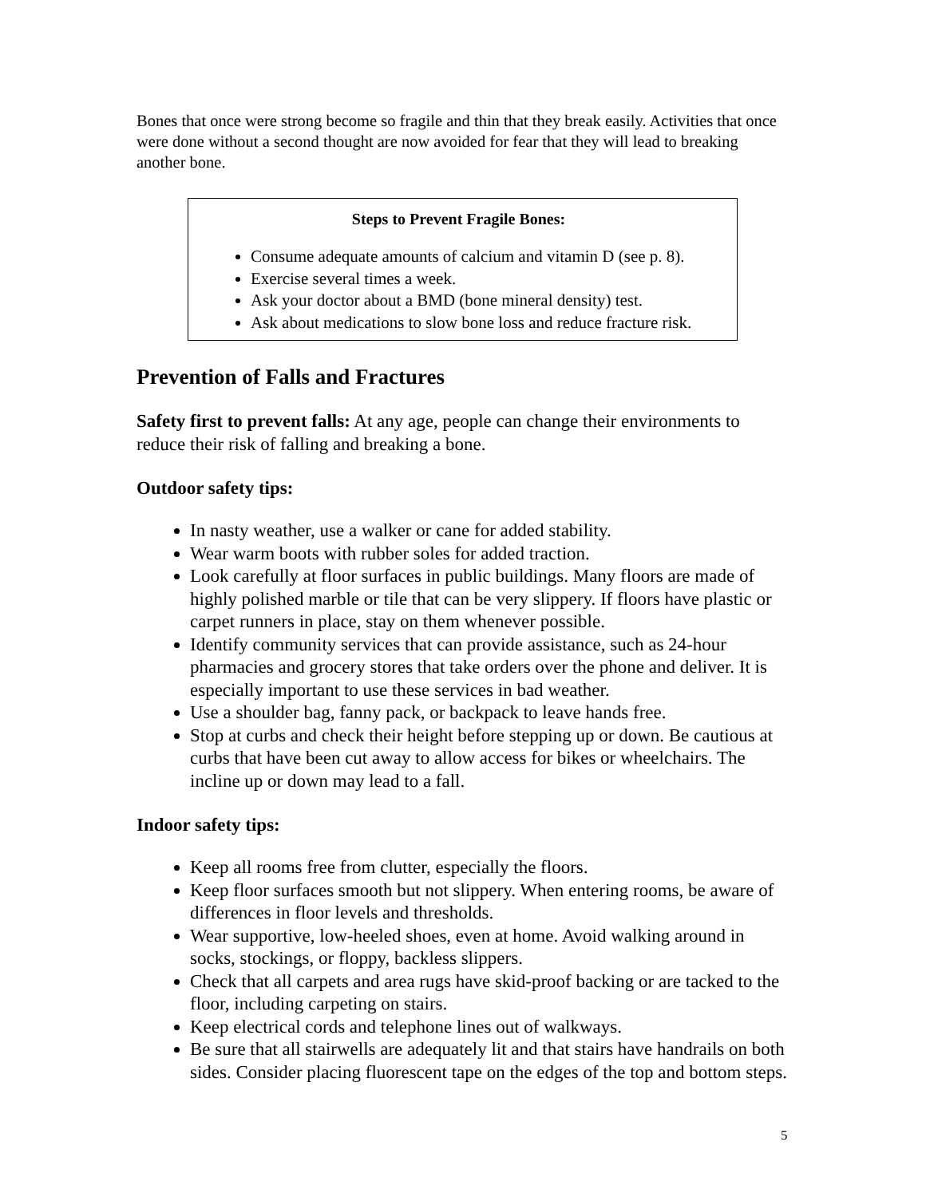Bones that once were strong become so fragile and thin that they break easily. Activities that once were done without a second thought are now avoided for fear that they will lead to breaking another bone.
Steps to Prevent Fragile Bones:
Consume adequate amounts of calcium and vitamin D (see p. 8).
Exercise several times a week.
Ask your doctor about a BMD (bone mineral density) test.
Ask about medications to slow bone loss and reduce fracture risk.
Prevention of Falls and Fractures
Safety first to prevent falls: At any age, people can change their environments to reduce their risk of falling and breaking a bone.
Outdoor safety tips:
In nasty weather, use a walker or cane for added stability.
Wear warm boots with rubber soles for added traction.
Look carefully at floor surfaces in public buildings. Many floors are made of highly polished marble or tile that can be very slippery. If floors have plastic or carpet runners in place, stay on them whenever possible.
Identify community services that can provide assistance, such as 24-hour pharmacies and grocery stores that take orders over the phone and deliver. It is especially important to use these services in bad weather.
Use a shoulder bag, fanny pack, or backpack to leave hands free.
Stop at curbs and check their height before stepping up or down. Be cautious at curbs that have been cut away to allow access for bikes or wheelchairs. The incline up or down may lead to a fall.
Indoor safety tips:
Keep all rooms free from clutter, especially the floors.
Keep floor surfaces smooth but not slippery. When entering rooms, be aware of differences in floor levels and thresholds.
Wear supportive, low-heeled shoes, even at home. Avoid walking around in socks, stockings, or floppy, backless slippers.
Check that all carpets and area rugs have skid-proof backing or are tacked to the floor, including carpeting on stairs.
Keep electrical cords and telephone lines out of walkways.
Be sure that all stairwells are adequately lit and that stairs have handrails on both sides. Consider placing fluorescent tape on the edges of the top and bottom steps.
5